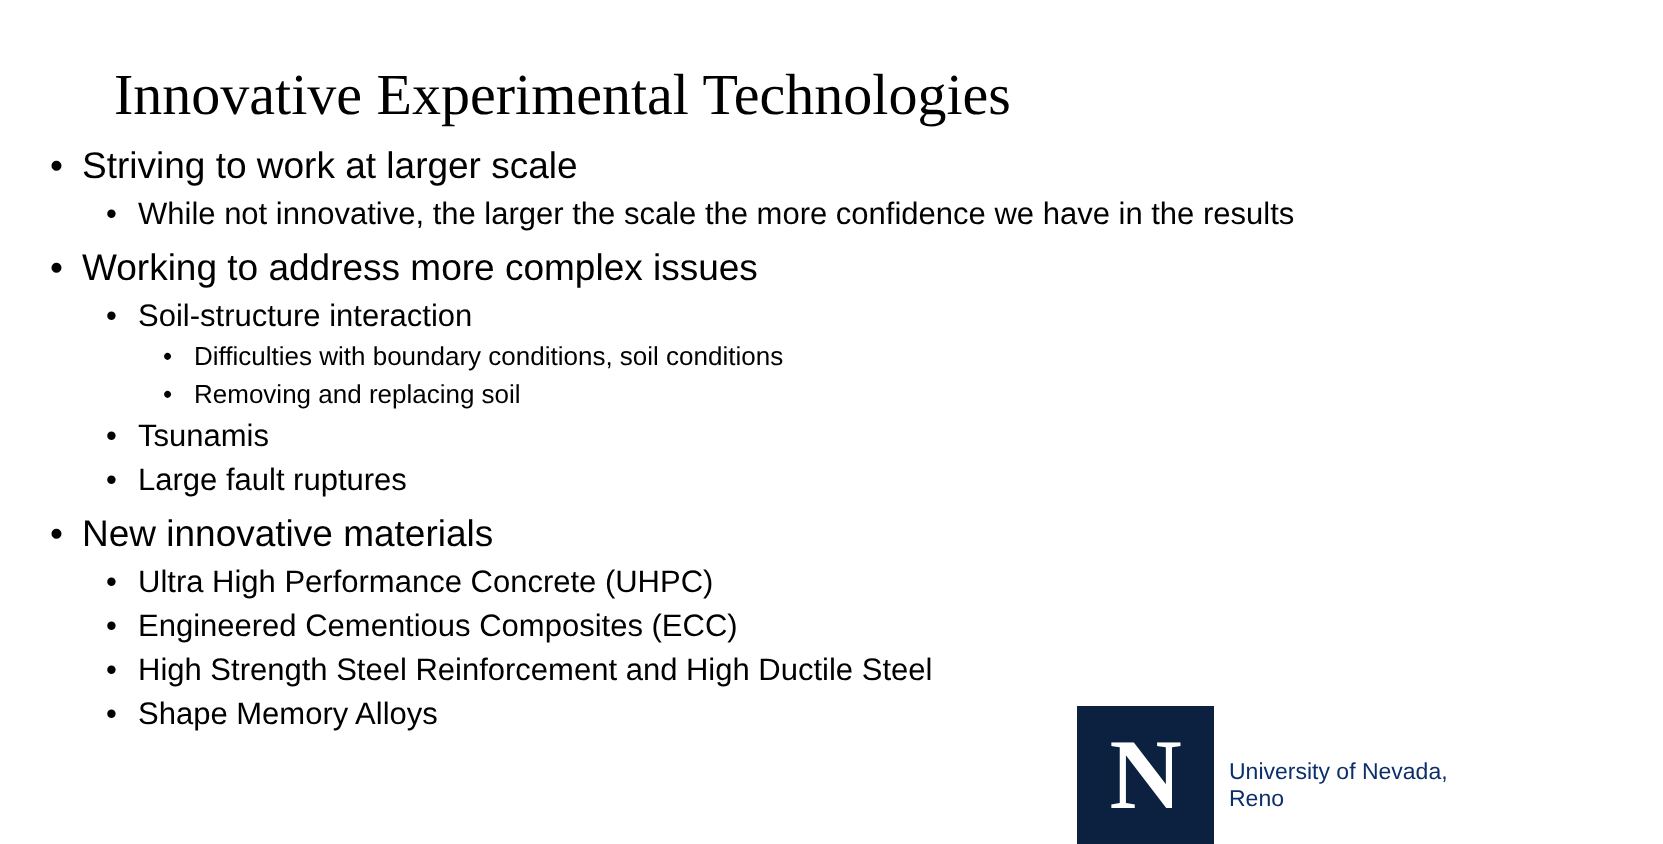Innovative Experimental Technologies
• Striving to work at larger scale
• While not innovative, the larger the scale the more confidence we have in the results
• Working to address more complex issues
• Soil-structure interaction
• Difficulties with boundary conditions, soil conditions
• Removing and replacing soil
• Tsunamis
• Large fault ruptures
• New innovative materials
• Ultra High Performance Concrete (UHPC)
• Engineered Cementious Composites (ECC)
• High Strength Steel Reinforcement and High Ductile Steel
• Shape Memory Alloys
N University of Nevada, Reno